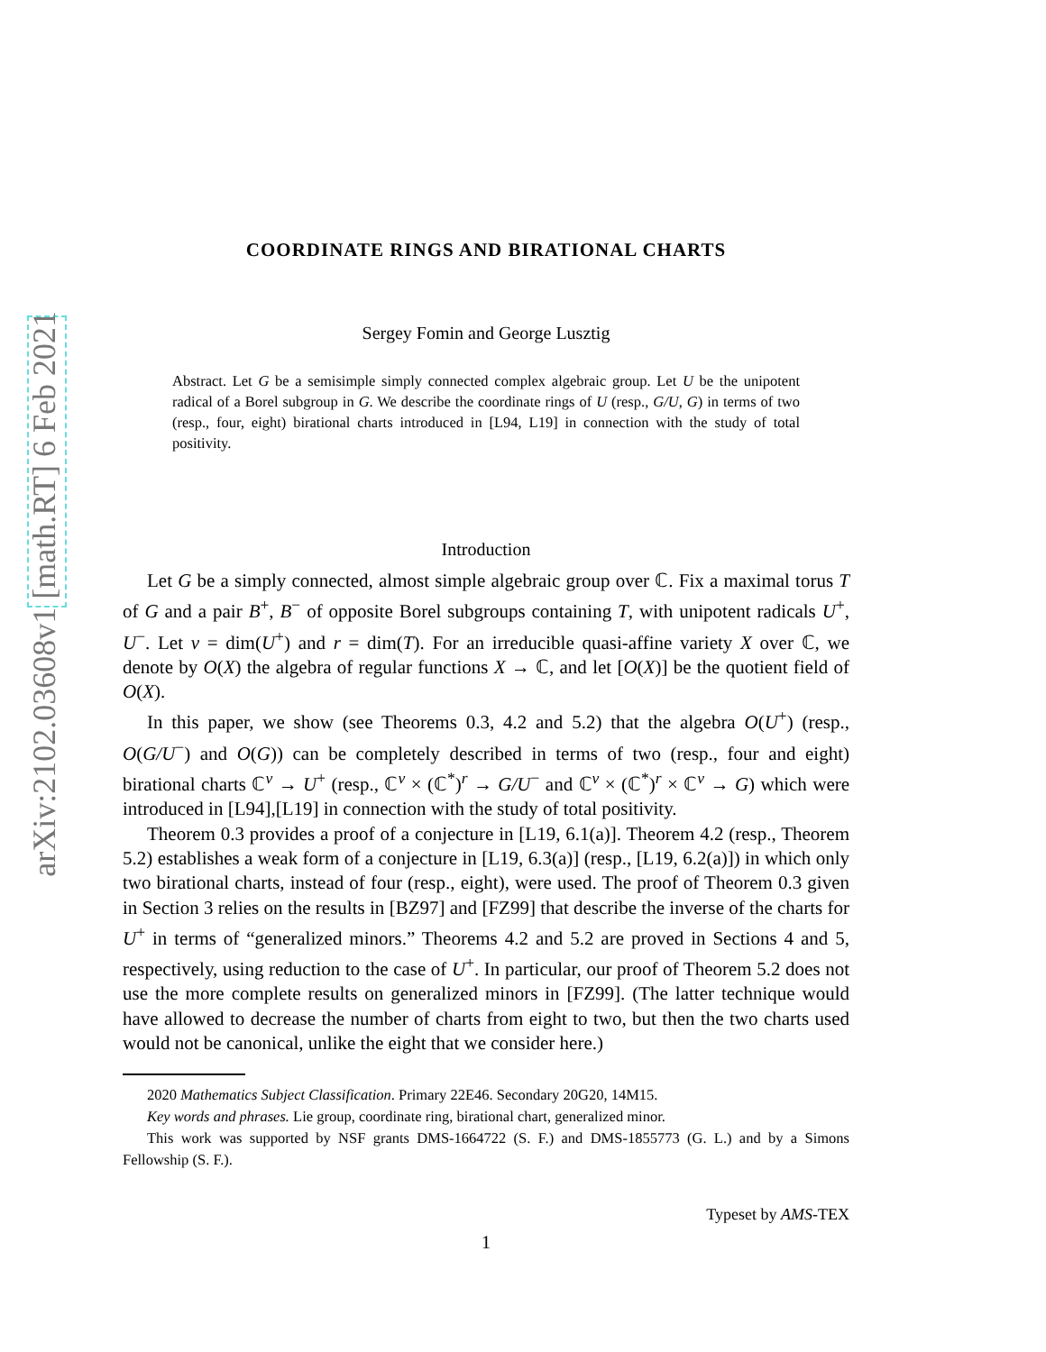arXiv:2102.03608v1 [math.RT] 6 Feb 2021
COORDINATE RINGS AND BIRATIONAL CHARTS
Sergey Fomin and George Lusztig
Abstract. Let G be a semisimple simply connected complex algebraic group. Let U be the unipotent radical of a Borel subgroup in G. We describe the coordinate rings of U (resp., G/U, G) in terms of two (resp., four, eight) birational charts introduced in [L94, L19] in connection with the study of total positivity.
Introduction
Let G be a simply connected, almost simple algebraic group over ℂ. Fix a maximal torus T of G and a pair B<sup>+</sup>, B<sup>−</sup> of opposite Borel subgroups containing T, with unipotent radicals U<sup>+</sup>, U<sup>−</sup>. Let ν = dim(U<sup>+</sup>) and r = dim(T). For an irreducible quasi-affine variety X over ℂ, we denote by O(X) the algebra of regular functions X → ℂ, and let [O(X)] be the quotient field of O(X).
In this paper, we show (see Theorems 0.3, 4.2 and 5.2) that the algebra O(U<sup>+</sup>) (resp., O(G/U<sup>−</sup>) and O(G)) can be completely described in terms of two (resp., four and eight) birational charts ℂ<sup>ν</sup> → U<sup>+</sup> (resp., ℂ<sup>ν</sup> × (ℂ<sup>*</sup>)<sup>r</sup> → G/U<sup>−</sup> and ℂ<sup>ν</sup> × (ℂ<sup>*</sup>)<sup>r</sup> × ℂ<sup>ν</sup> → G) which were introduced in [L94],[L19] in connection with the study of total positivity.
Theorem 0.3 provides a proof of a conjecture in [L19, 6.1(a)]. Theorem 4.2 (resp., Theorem 5.2) establishes a weak form of a conjecture in [L19, 6.3(a)] (resp., [L19, 6.2(a)]) in which only two birational charts, instead of four (resp., eight), were used. The proof of Theorem 0.3 given in Section 3 relies on the results in [BZ97] and [FZ99] that describe the inverse of the charts for U<sup>+</sup> in terms of “generalized minors.” Theorems 4.2 and 5.2 are proved in Sections 4 and 5, respectively, using reduction to the case of U<sup>+</sup>. In particular, our proof of Theorem 5.2 does not use the more complete results on generalized minors in [FZ99]. (The latter technique would have allowed to decrease the number of charts from eight to two, but then the two charts used would not be canonical, unlike the eight that we consider here.)
2020 Mathematics Subject Classification. Primary 22E46. Secondary 20G20, 14M15.
Key words and phrases. Lie group, coordinate ring, birational chart, generalized minor.
This work was supported by NSF grants DMS-1664722 (S. F.) and DMS-1855773 (G. L.) and by a Simons Fellowship (S. F.).
Typeset by AMS-TEX
1